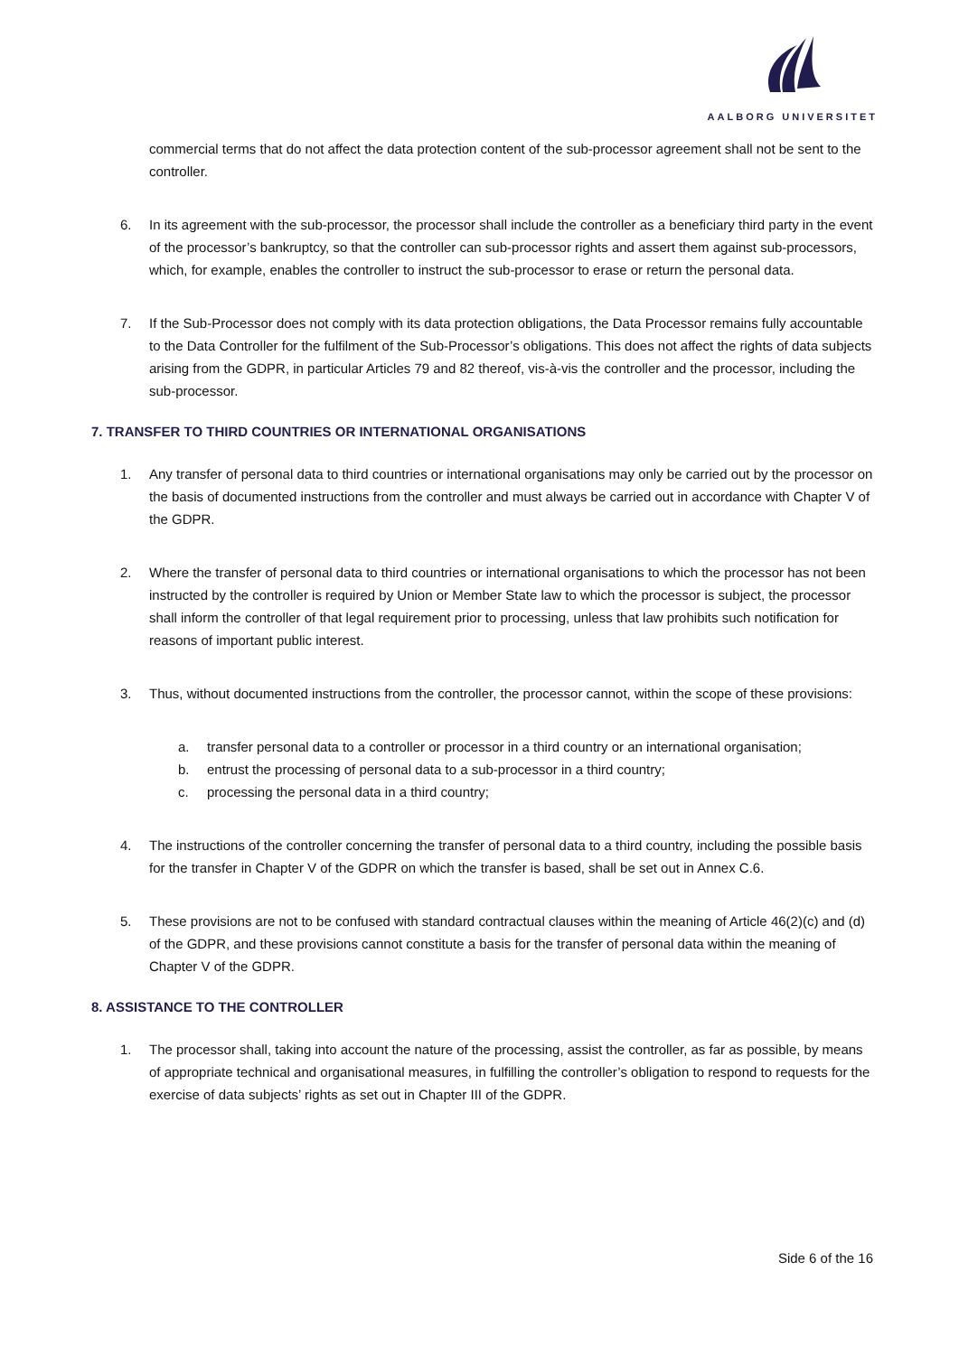AALBORG UNIVERSITET
commercial terms that do not affect the data protection content of the sub-processor agreement shall not be sent to the controller.
6. In its agreement with the sub-processor, the processor shall include the controller as a beneficiary third party in the event of the processor’s bankruptcy, so that the controller can sub-processor rights and assert them against sub-processors, which, for example, enables the controller to instruct the sub-processor to erase or return the personal data.
7. If the Sub-Processor does not comply with its data protection obligations, the Data Processor remains fully accountable to the Data Controller for the fulfilment of the Sub-Processor’s obligations. This does not affect the rights of data subjects arising from the GDPR, in particular Articles 79 and 82 thereof, vis-à-vis the controller and the processor, including the sub-processor.
7. TRANSFER TO THIRD COUNTRIES OR INTERNATIONAL ORGANISATIONS
1. Any transfer of personal data to third countries or international organisations may only be carried out by the processor on the basis of documented instructions from the controller and must always be carried out in accordance with Chapter V of the GDPR.
2. Where the transfer of personal data to third countries or international organisations to which the processor has not been instructed by the controller is required by Union or Member State law to which the processor is subject, the processor shall inform the controller of that legal requirement prior to processing, unless that law prohibits such notification for reasons of important public interest.
3. Thus, without documented instructions from the controller, the processor cannot, within the scope of these provisions:
a. transfer personal data to a controller or processor in a third country or an international organisation;
b. entrust the processing of personal data to a sub-processor in a third country;
c. processing the personal data in a third country;
4. The instructions of the controller concerning the transfer of personal data to a third country, including the possible basis for the transfer in Chapter V of the GDPR on which the transfer is based, shall be set out in Annex C.6.
5. These provisions are not to be confused with standard contractual clauses within the meaning of Article 46(2)(c) and (d) of the GDPR, and these provisions cannot constitute a basis for the transfer of personal data within the meaning of Chapter V of the GDPR.
8. ASSISTANCE TO THE CONTROLLER
1. The processor shall, taking into account the nature of the processing, assist the controller, as far as possible, by means of appropriate technical and organisational measures, in fulfilling the controller’s obligation to respond to requests for the exercise of data subjects’ rights as set out in Chapter III of the GDPR.
Side 6 of the 16